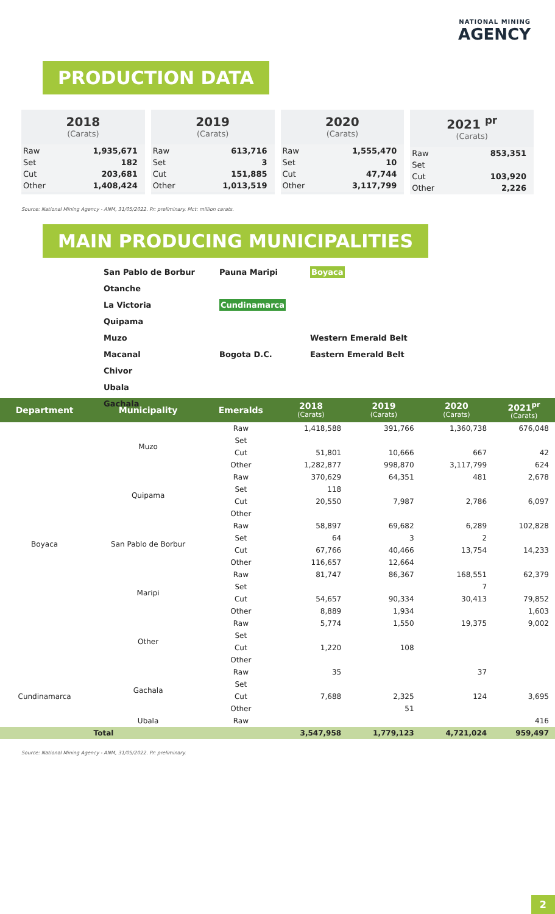NATIONAL MINING
AGENCY
PRODUCTION DATA
2018
(Carats)
| Raw | 1,935,671 |
| Set | 182 |
| Cut | 203,681 |
| Other | 1,408,424 |
2019
(Carats)
| Raw | 613,716 |
| Set | 3 |
| Cut | 151,885 |
| Other | 1,013,519 |
2020
(Carats)
| Raw | 1,555,470 |
| Set | 10 |
| Cut | 47,744 |
| Other | 3,117,799 |
2021 <sup>pr</sup>
(Carats)
| Raw | 853,351 |
| Set | |
| Cut | 103,920 |
| Other | 2,226 |
Source: National Mining Agency - ANM, 31/05/2022. Pr: preliminary. Mct: million carats.
MAIN PRODUCING MUNICIPALITIES
San Pablo de Borbur
Otanche
La Victoria
Quipama
Muzo
Macanal
Chivor
Ubala
Gachala
Pauna Maripi
Cundinamarca
Bogota D.C.
Boyaca
Western Emerald Belt
Eastern Emerald Belt
| Department | Municipality | Emeralds | 2018 (Carats) | 2019 (Carats) | 2020 (Carats) | 2021<sup>pr</sup> (Carats) |
| --- | --- | --- | --- | --- | --- | --- |
| Boyaca | Muzo | Raw | 1,418,588 | 391,766 | 1,360,738 | 676,048 |
| | | Set | | | | |
| | | Cut | 51,801 | 10,666 | 667 | 42 |
| | | Other | 1,282,877 | 998,870 | 3,117,799 | 624 |
| | Quipama | Raw | 370,629 | 64,351 | 481 | 2,678 |
| | | Set | 118 | | | |
| | | Cut | 20,550 | 7,987 | 2,786 | 6,097 |
| | | Other | | | | |
| | San Pablo de Borbur | Raw | 58,897 | 69,682 | 6,289 | 102,828 |
| | | Set | 64 | 3 | 2 | |
| | | Cut | 67,766 | 40,466 | 13,754 | 14,233 |
| | | Other | 116,657 | 12,664 | | |
| | Maripi | Raw | 81,747 | 86,367 | 168,551 | 62,379 |
| | | Set | | | 7 | |
| | | Cut | 54,657 | 90,334 | 30,413 | 79,852 |
| | | Other | 8,889 | 1,934 | | 1,603 |
| | Other | Raw | 5,774 | 1,550 | 19,375 | 9,002 |
| | | Set | | | | |
| | | Cut | 1,220 | 108 | | |
| | | Other | | | | |
| Cundinamarca | Gachala | Raw | 35 | | 37 | |
| | | Set | | | | |
| | | Cut | 7,688 | 2,325 | 124 | 3,695 |
| | | Other | | 51 | | |
| | Ubala | Raw | | | | 416 |
| Total | | | 3,547,958 | 1,779,123 | 4,721,024 | 959,497 |
Source: National Mining Agency - ANM, 31/05/2022. Pr: preliminary.
2